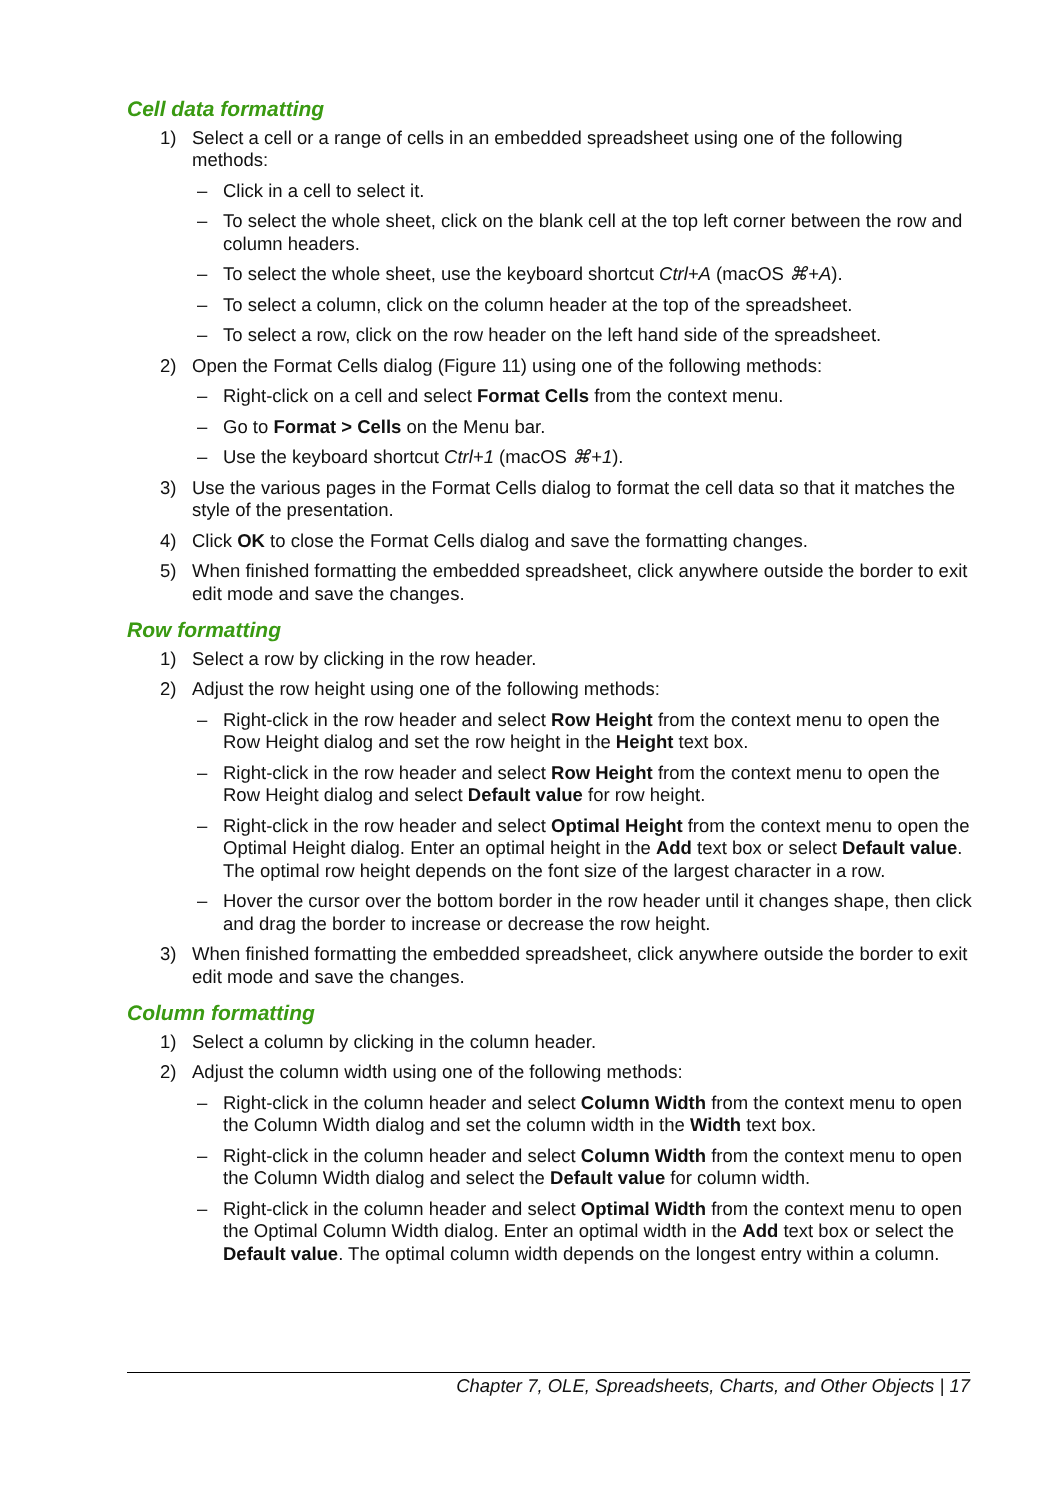Cell data formatting
1) Select a cell or a range of cells in an embedded spreadsheet using one of the following methods:
– Click in a cell to select it.
– To select the whole sheet, click on the blank cell at the top left corner between the row and column headers.
– To select the whole sheet, use the keyboard shortcut Ctrl+A (macOS ⌘+A).
– To select a column, click on the column header at the top of the spreadsheet.
– To select a row, click on the row header on the left hand side of the spreadsheet.
2) Open the Format Cells dialog (Figure 11) using one of the following methods:
– Right-click on a cell and select Format Cells from the context menu.
– Go to Format > Cells on the Menu bar.
– Use the keyboard shortcut Ctrl+1 (macOS ⌘+1).
3) Use the various pages in the Format Cells dialog to format the cell data so that it matches the style of the presentation.
4) Click OK to close the Format Cells dialog and save the formatting changes.
5) When finished formatting the embedded spreadsheet, click anywhere outside the border to exit edit mode and save the changes.
Row formatting
1) Select a row by clicking in the row header.
2) Adjust the row height using one of the following methods:
– Right-click in the row header and select Row Height from the context menu to open the Row Height dialog and set the row height in the Height text box.
– Right-click in the row header and select Row Height from the context menu to open the Row Height dialog and select Default value for row height.
– Right-click in the row header and select Optimal Height from the context menu to open the Optimal Height dialog. Enter an optimal height in the Add text box or select Default value. The optimal row height depends on the font size of the largest character in a row.
– Hover the cursor over the bottom border in the row header until it changes shape, then click and drag the border to increase or decrease the row height.
3) When finished formatting the embedded spreadsheet, click anywhere outside the border to exit edit mode and save the changes.
Column formatting
1) Select a column by clicking in the column header.
2) Adjust the column width using one of the following methods:
– Right-click in the column header and select Column Width from the context menu to open the Column Width dialog and set the column width in the Width text box.
– Right-click in the column header and select Column Width from the context menu to open the Column Width dialog and select the Default value for column width.
– Right-click in the column header and select Optimal Width from the context menu to open the Optimal Column Width dialog. Enter an optimal width in the Add text box or select the Default value. The optimal column width depends on the longest entry within a column.
Chapter 7, OLE, Spreadsheets, Charts, and Other Objects | 17